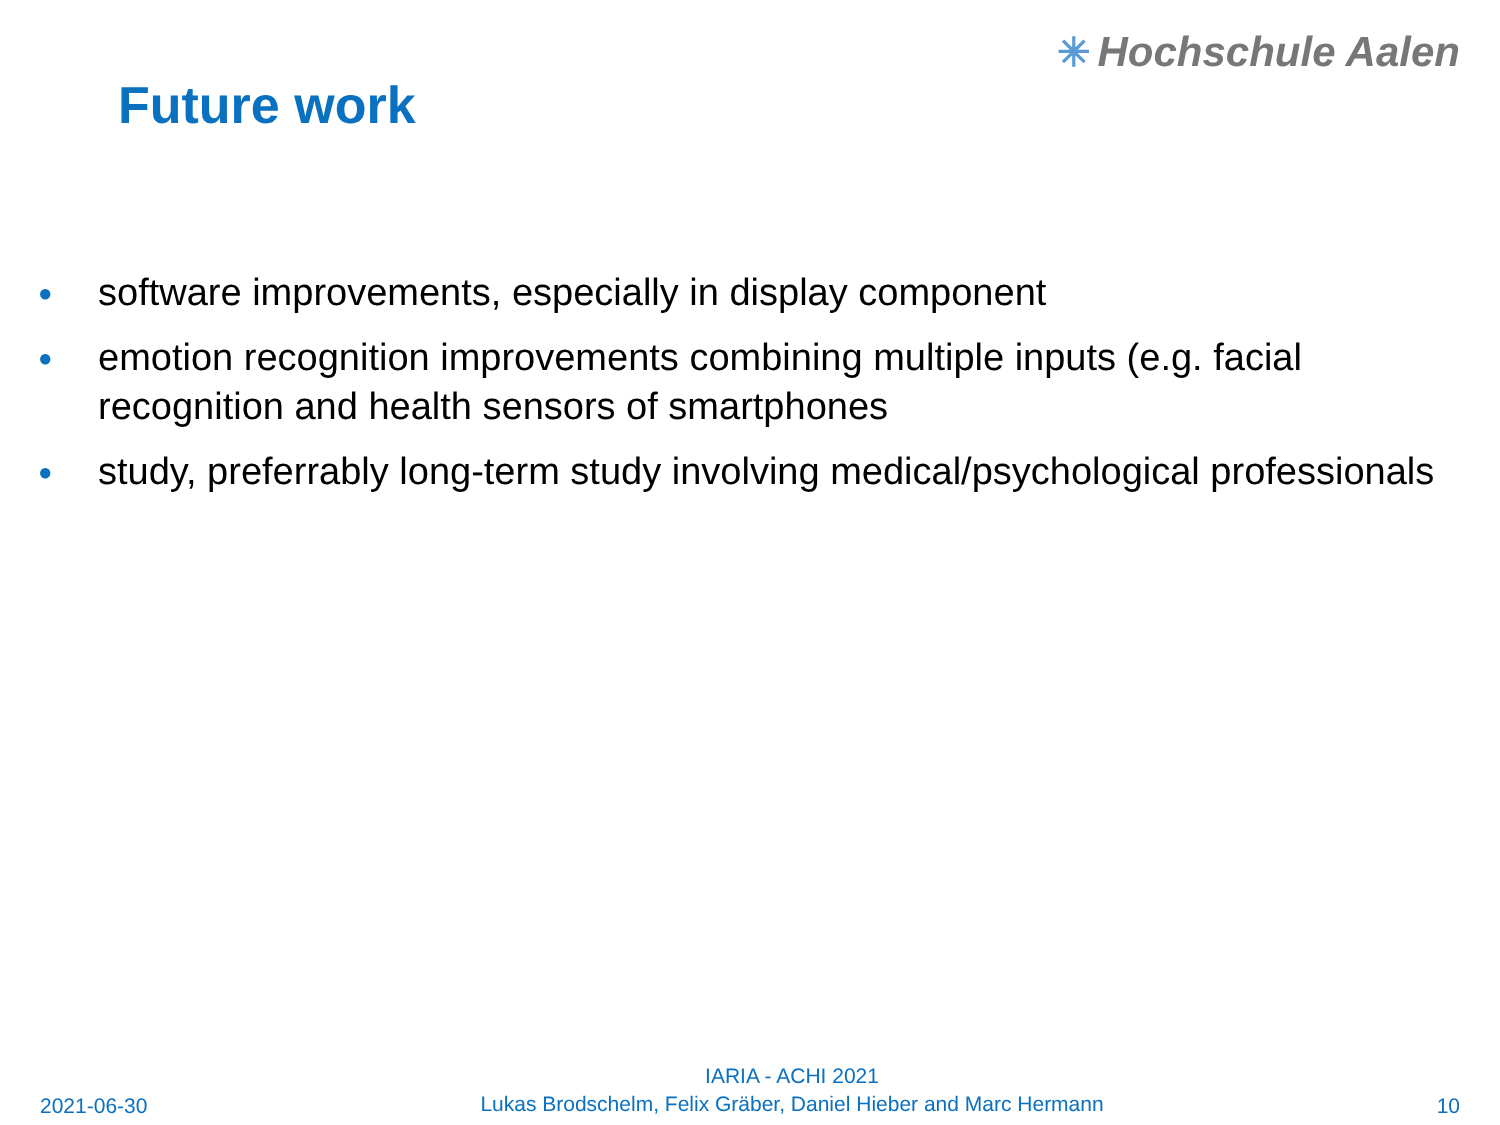✳ Hochschule Aalen
Future work
● software improvements, especially in display component
● emotion recognition improvements combining multiple inputs (e.g. facial recognition and health sensors of smartphones
● study, preferrably long-term study involving medical/psychological professionals
2021-06-30
IARIA - ACHI 2021
Lukas Brodschelm, Felix Gräber, Daniel Hieber and Marc Hermann
10